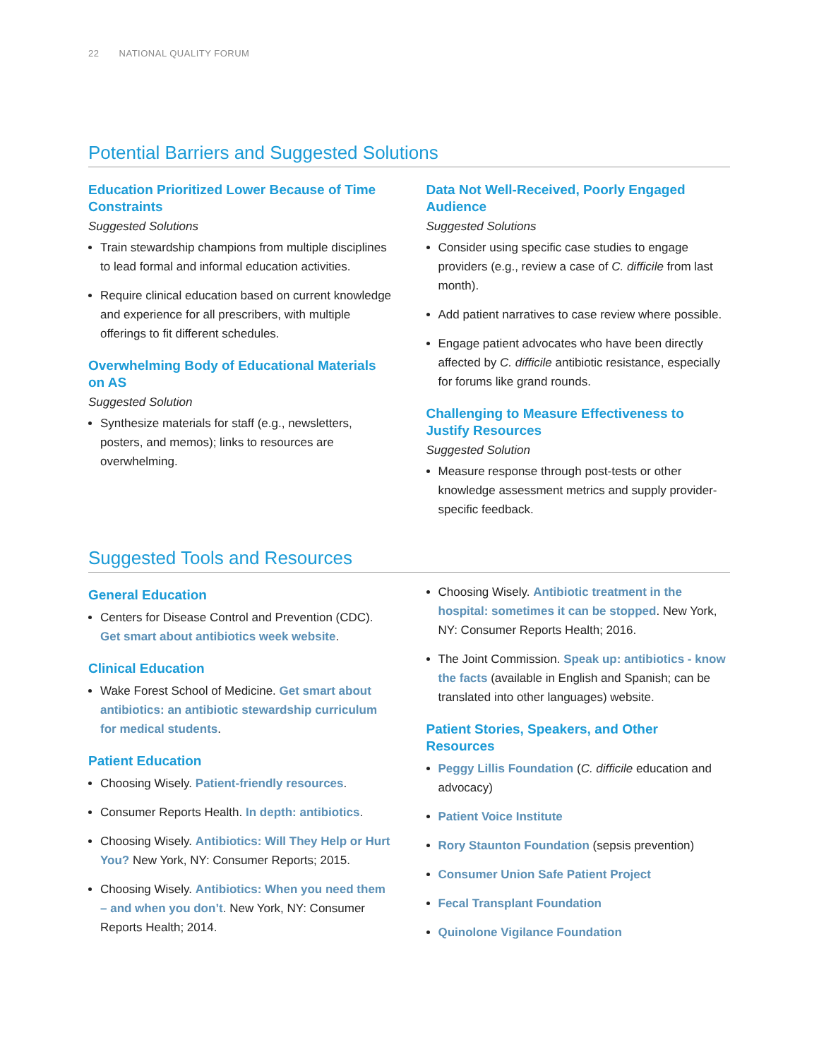22 NATIONAL QUALITY FORUM
Potential Barriers and Suggested Solutions
Education Prioritized Lower Because of Time Constraints
Suggested Solutions
Train stewardship champions from multiple disciplines to lead formal and informal education activities.
Require clinical education based on current knowledge and experience for all prescribers, with multiple offerings to fit different schedules.
Overwhelming Body of Educational Materials on AS
Suggested Solution
Synthesize materials for staff (e.g., newsletters, posters, and memos); links to resources are overwhelming.
Data Not Well-Received, Poorly Engaged Audience
Suggested Solutions
Consider using specific case studies to engage providers (e.g., review a case of C. difficile from last month).
Add patient narratives to case review where possible.
Engage patient advocates who have been directly affected by C. difficile antibiotic resistance, especially for forums like grand rounds.
Challenging to Measure Effectiveness to Justify Resources
Suggested Solution
Measure response through post-tests or other knowledge assessment metrics and supply provider-specific feedback.
Suggested Tools and Resources
General Education
Centers for Disease Control and Prevention (CDC). Get smart about antibiotics week website.
Clinical Education
Wake Forest School of Medicine. Get smart about antibiotics: an antibiotic stewardship curriculum for medical students.
Patient Education
Choosing Wisely. Patient-friendly resources.
Consumer Reports Health. In depth: antibiotics.
Choosing Wisely. Antibiotics: Will They Help or Hurt You? New York, NY: Consumer Reports; 2015.
Choosing Wisely. Antibiotics: When you need them – and when you don’t. New York, NY: Consumer Reports Health; 2014.
Choosing Wisely. Antibiotic treatment in the hospital: sometimes it can be stopped. New York, NY: Consumer Reports Health; 2016.
The Joint Commission. Speak up: antibiotics - know the facts (available in English and Spanish; can be translated into other languages) website.
Patient Stories, Speakers, and Other Resources
Peggy Lillis Foundation (C. difficile education and advocacy)
Patient Voice Institute
Rory Staunton Foundation (sepsis prevention)
Consumer Union Safe Patient Project
Fecal Transplant Foundation
Quinolone Vigilance Foundation